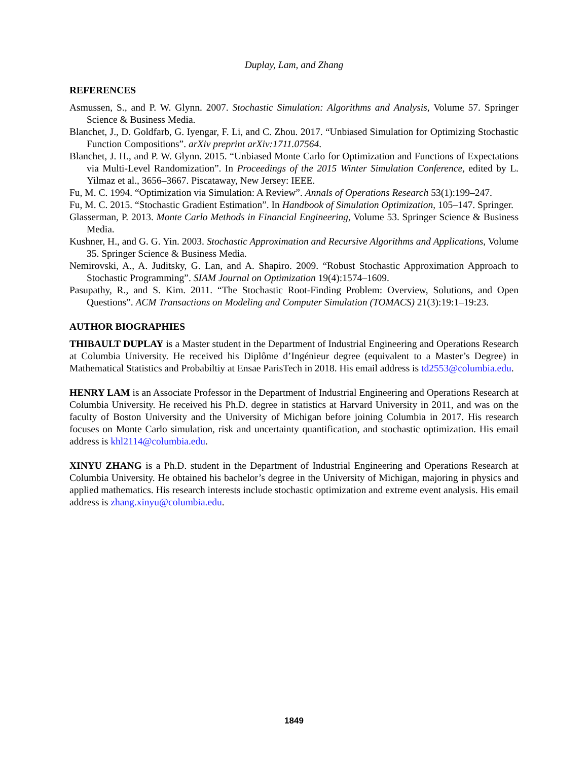Duplay, Lam, and Zhang
REFERENCES
Asmussen, S., and P. W. Glynn. 2007. Stochastic Simulation: Algorithms and Analysis, Volume 57. Springer Science & Business Media.
Blanchet, J., D. Goldfarb, G. Iyengar, F. Li, and C. Zhou. 2017. “Unbiased Simulation for Optimizing Stochastic Function Compositions”. arXiv preprint arXiv:1711.07564.
Blanchet, J. H., and P. W. Glynn. 2015. “Unbiased Monte Carlo for Optimization and Functions of Expectations via Multi-Level Randomization”. In Proceedings of the 2015 Winter Simulation Conference, edited by L. Yilmaz et al., 3656–3667. Piscataway, New Jersey: IEEE.
Fu, M. C. 1994. “Optimization via Simulation: A Review”. Annals of Operations Research 53(1):199–247.
Fu, M. C. 2015. “Stochastic Gradient Estimation”. In Handbook of Simulation Optimization, 105–147. Springer.
Glasserman, P. 2013. Monte Carlo Methods in Financial Engineering, Volume 53. Springer Science & Business Media.
Kushner, H., and G. G. Yin. 2003. Stochastic Approximation and Recursive Algorithms and Applications, Volume 35. Springer Science & Business Media.
Nemirovski, A., A. Juditsky, G. Lan, and A. Shapiro. 2009. “Robust Stochastic Approximation Approach to Stochastic Programming”. SIAM Journal on Optimization 19(4):1574–1609.
Pasupathy, R., and S. Kim. 2011. “The Stochastic Root-Finding Problem: Overview, Solutions, and Open Questions”. ACM Transactions on Modeling and Computer Simulation (TOMACS) 21(3):19:1–19:23.
AUTHOR BIOGRAPHIES
THIBAULT DUPLAY is a Master student in the Department of Industrial Engineering and Operations Research at Columbia University. He received his Diplôme d’Ingénieur degree (equivalent to a Master’s Degree) in Mathematical Statistics and Probabiltiy at Ensae ParisTech in 2018. His email address is td2553@columbia.edu.
HENRY LAM is an Associate Professor in the Department of Industrial Engineering and Operations Research at Columbia University. He received his Ph.D. degree in statistics at Harvard University in 2011, and was on the faculty of Boston University and the University of Michigan before joining Columbia in 2017. His research focuses on Monte Carlo simulation, risk and uncertainty quantification, and stochastic optimization. His email address is khl2114@columbia.edu.
XINYU ZHANG is a Ph.D. student in the Department of Industrial Engineering and Operations Research at Columbia University. He obtained his bachelor’s degree in the University of Michigan, majoring in physics and applied mathematics. His research interests include stochastic optimization and extreme event analysis. His email address is zhang.xinyu@columbia.edu.
1849